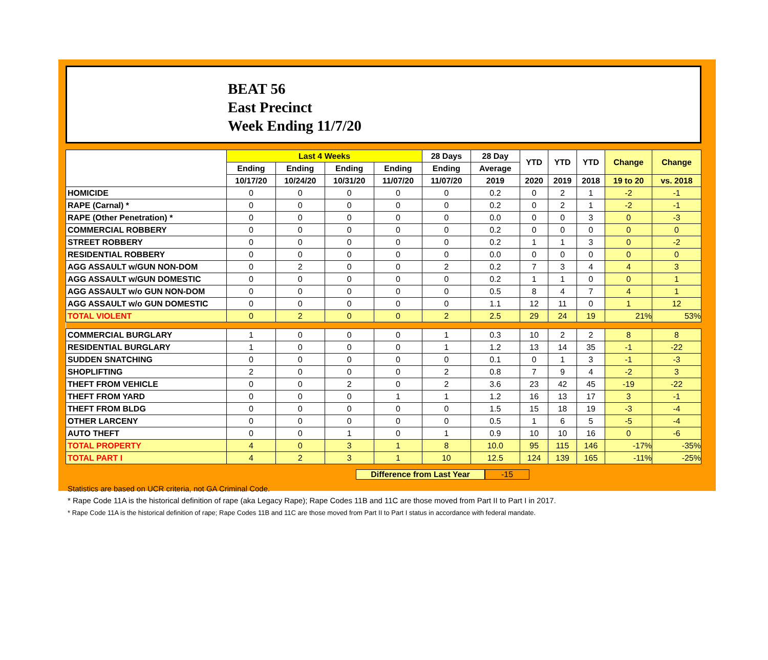BEAT 56
East Precinct
Week Ending 11/7/20
| | Last 4 Weeks | | | | 28 Days | 28 Day | YTD | YTD | YTD | Change | Change |
| --- | --- | --- | --- | --- | --- | --- | --- | --- | --- | --- | --- |
| | Ending | Ending | Ending | Ending | Ending | Average | | | | | |
| | 10/17/20 | 10/24/20 | 10/31/20 | 11/07/20 | 11/07/20 | 2019 | 2020 | 2019 | 2018 | 19 to 20 | vs. 2018 |
| HOMICIDE | 0 | 0 | 0 | 0 | 0 | 0.2 | 0 | 2 | 1 | -2 | -1 |
| RAPE (Carnal) * | 0 | 0 | 0 | 0 | 0 | 0.2 | 0 | 2 | 1 | -2 | -1 |
| RAPE (Other Penetration) * | 0 | 0 | 0 | 0 | 0 | 0.0 | 0 | 0 | 3 | 0 | -3 |
| COMMERCIAL ROBBERY | 0 | 0 | 0 | 0 | 0 | 0.2 | 0 | 0 | 0 | 0 | 0 |
| STREET ROBBERY | 0 | 0 | 0 | 0 | 0 | 0.2 | 1 | 1 | 3 | 0 | -2 |
| RESIDENTIAL ROBBERY | 0 | 0 | 0 | 0 | 0 | 0.0 | 0 | 0 | 0 | 0 | 0 |
| AGG ASSAULT w/GUN NON-DOM | 0 | 2 | 0 | 0 | 2 | 0.2 | 7 | 3 | 4 | 4 | 3 |
| AGG ASSAULT w/GUN DOMESTIC | 0 | 0 | 0 | 0 | 0 | 0.2 | 1 | 1 | 0 | 0 | 1 |
| AGG ASSAULT w/o GUN NON-DOM | 0 | 0 | 0 | 0 | 0 | 0.5 | 8 | 4 | 7 | 4 | 1 |
| AGG ASSAULT w/o GUN DOMESTIC | 0 | 0 | 0 | 0 | 0 | 1.1 | 12 | 11 | 0 | 1 | 12 |
| TOTAL VIOLENT | 0 | 2 | 0 | 0 | 2 | 2.5 | 29 | 24 | 19 | 21% | 53% |
| COMMERCIAL BURGLARY | 1 | 0 | 0 | 0 | 1 | 0.3 | 10 | 2 | 2 | 8 | 8 |
| RESIDENTIAL BURGLARY | 1 | 0 | 0 | 0 | 1 | 1.2 | 13 | 14 | 35 | -1 | -22 |
| SUDDEN SNATCHING | 0 | 0 | 0 | 0 | 0 | 0.1 | 0 | 1 | 3 | -1 | -3 |
| SHOPLIFTING | 2 | 0 | 0 | 0 | 2 | 0.8 | 7 | 9 | 4 | -2 | 3 |
| THEFT FROM VEHICLE | 0 | 0 | 2 | 0 | 2 | 3.6 | 23 | 42 | 45 | -19 | -22 |
| THEFT FROM YARD | 0 | 0 | 0 | 1 | 1 | 1.2 | 16 | 13 | 17 | 3 | -1 |
| THEFT FROM BLDG | 0 | 0 | 0 | 0 | 0 | 1.5 | 15 | 18 | 19 | -3 | -4 |
| OTHER LARCENY | 0 | 0 | 0 | 0 | 0 | 0.5 | 1 | 6 | 5 | -5 | -4 |
| AUTO THEFT | 0 | 0 | 1 | 0 | 1 | 0.9 | 10 | 10 | 16 | 0 | -6 |
| TOTAL PROPERTY | 4 | 0 | 3 | 1 | 8 | 10.0 | 95 | 115 | 146 | -17% | -35% |
| TOTAL PART I | 4 | 2 | 3 | 1 | 10 | 12.5 | 124 | 139 | 165 | -11% | -25% |
Difference from Last Year -15
Statistics are based on UCR criteria, not GA Criminal Code.
* Rape Code 11A is the historical definition of rape (aka Legacy Rape); Rape Codes 11B and 11C are those moved from Part II to Part I in 2017.
* Rape Code 11A is the historical definition of rape; Rape Codes 11B and 11C are those moved from Part II to Part I status in accordance with federal mandate.